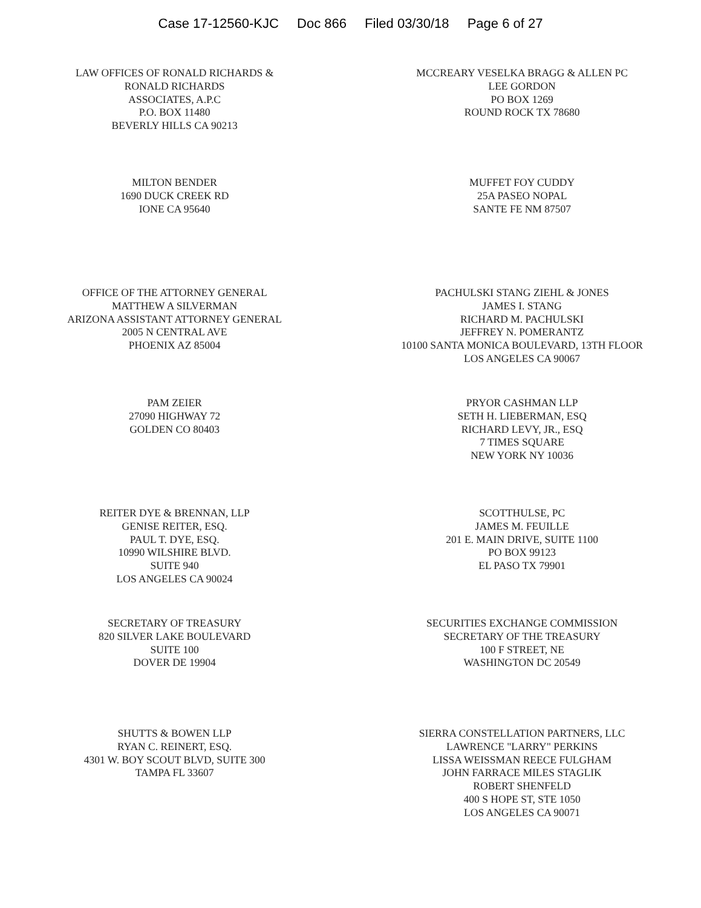Case 17-12560-KJC Doc 866 Filed 03/30/18 Page 6 of 27
LAW OFFICES OF RONALD RICHARDS &
RONALD RICHARDS
ASSOCIATES, A.P.C
P.O. BOX 11480
BEVERLY HILLS CA 90213
MCCREARY VESELKA BRAGG & ALLEN PC
LEE GORDON
PO BOX 1269
ROUND ROCK TX 78680
MILTON BENDER
1690 DUCK CREEK RD
IONE CA 95640
MUFFET FOY CUDDY
25A PASEO NOPAL
SANTE FE NM 87507
OFFICE OF THE ATTORNEY GENERAL
MATTHEW A SILVERMAN
ARIZONA ASSISTANT ATTORNEY GENERAL
2005 N CENTRAL AVE
PHOENIX AZ 85004
PACHULSKI STANG ZIEHL & JONES
JAMES I. STANG
RICHARD M. PACHULSKI
JEFFREY N. POMERANTZ
10100 SANTA MONICA BOULEVARD, 13TH FLOOR
LOS ANGELES CA 90067
PAM ZEIER
27090 HIGHWAY 72
GOLDEN CO 80403
PRYOR CASHMAN LLP
SETH H. LIEBERMAN, ESQ
RICHARD LEVY, JR., ESQ
7 TIMES SQUARE
NEW YORK NY 10036
REITER DYE & BRENNAN, LLP
GENISE REITER, ESQ.
PAUL T. DYE, ESQ.
10990 WILSHIRE BLVD.
SUITE 940
LOS ANGELES CA 90024
SCOTTHULSE, PC
JAMES M. FEUILLE
201 E. MAIN DRIVE, SUITE 1100
PO BOX 99123
EL PASO TX 79901
SECRETARY OF TREASURY
820 SILVER LAKE BOULEVARD
SUITE 100
DOVER DE 19904
SECURITIES EXCHANGE COMMISSION
SECRETARY OF THE TREASURY
100 F STREET, NE
WASHINGTON DC 20549
SHUTTS & BOWEN LLP
RYAN C. REINERT, ESQ.
4301 W. BOY SCOUT BLVD, SUITE 300
TAMPA FL 33607
SIERRA CONSTELLATION PARTNERS, LLC
LAWRENCE "LARRY" PERKINS
LISSA WEISSMAN REECE FULGHAM
JOHN FARRACE MILES STAGLIK
ROBERT SHENFELD
400 S HOPE ST, STE 1050
LOS ANGELES CA 90071